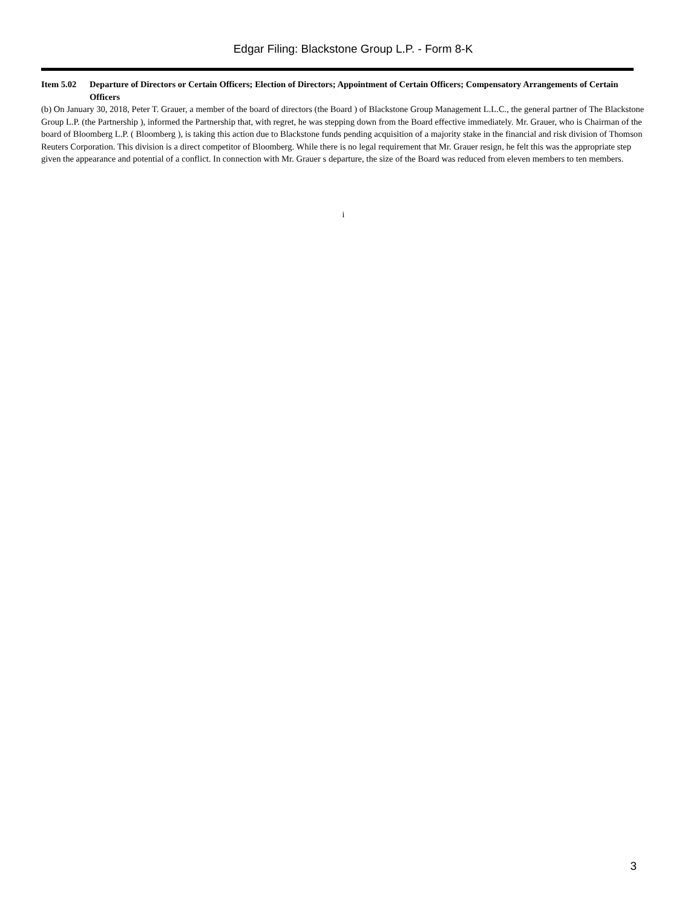Edgar Filing: Blackstone Group L.P. - Form 8-K
Item 5.02 Departure of Directors or Certain Officers; Election of Directors; Appointment of Certain Officers; Compensatory Arrangements of Certain Officers
(b) On January 30, 2018, Peter T. Grauer, a member of the board of directors (the Board ) of Blackstone Group Management L.L.C., the general partner of The Blackstone Group L.P. (the Partnership ), informed the Partnership that, with regret, he was stepping down from the Board effective immediately. Mr. Grauer, who is Chairman of the board of Bloomberg L.P. ( Bloomberg ), is taking this action due to Blackstone funds pending acquisition of a majority stake in the financial and risk division of Thomson Reuters Corporation. This division is a direct competitor of Bloomberg. While there is no legal requirement that Mr. Grauer resign, he felt this was the appropriate step given the appearance and potential of a conflict. In connection with Mr. Grauer s departure, the size of the Board was reduced from eleven members to ten members.
i
3